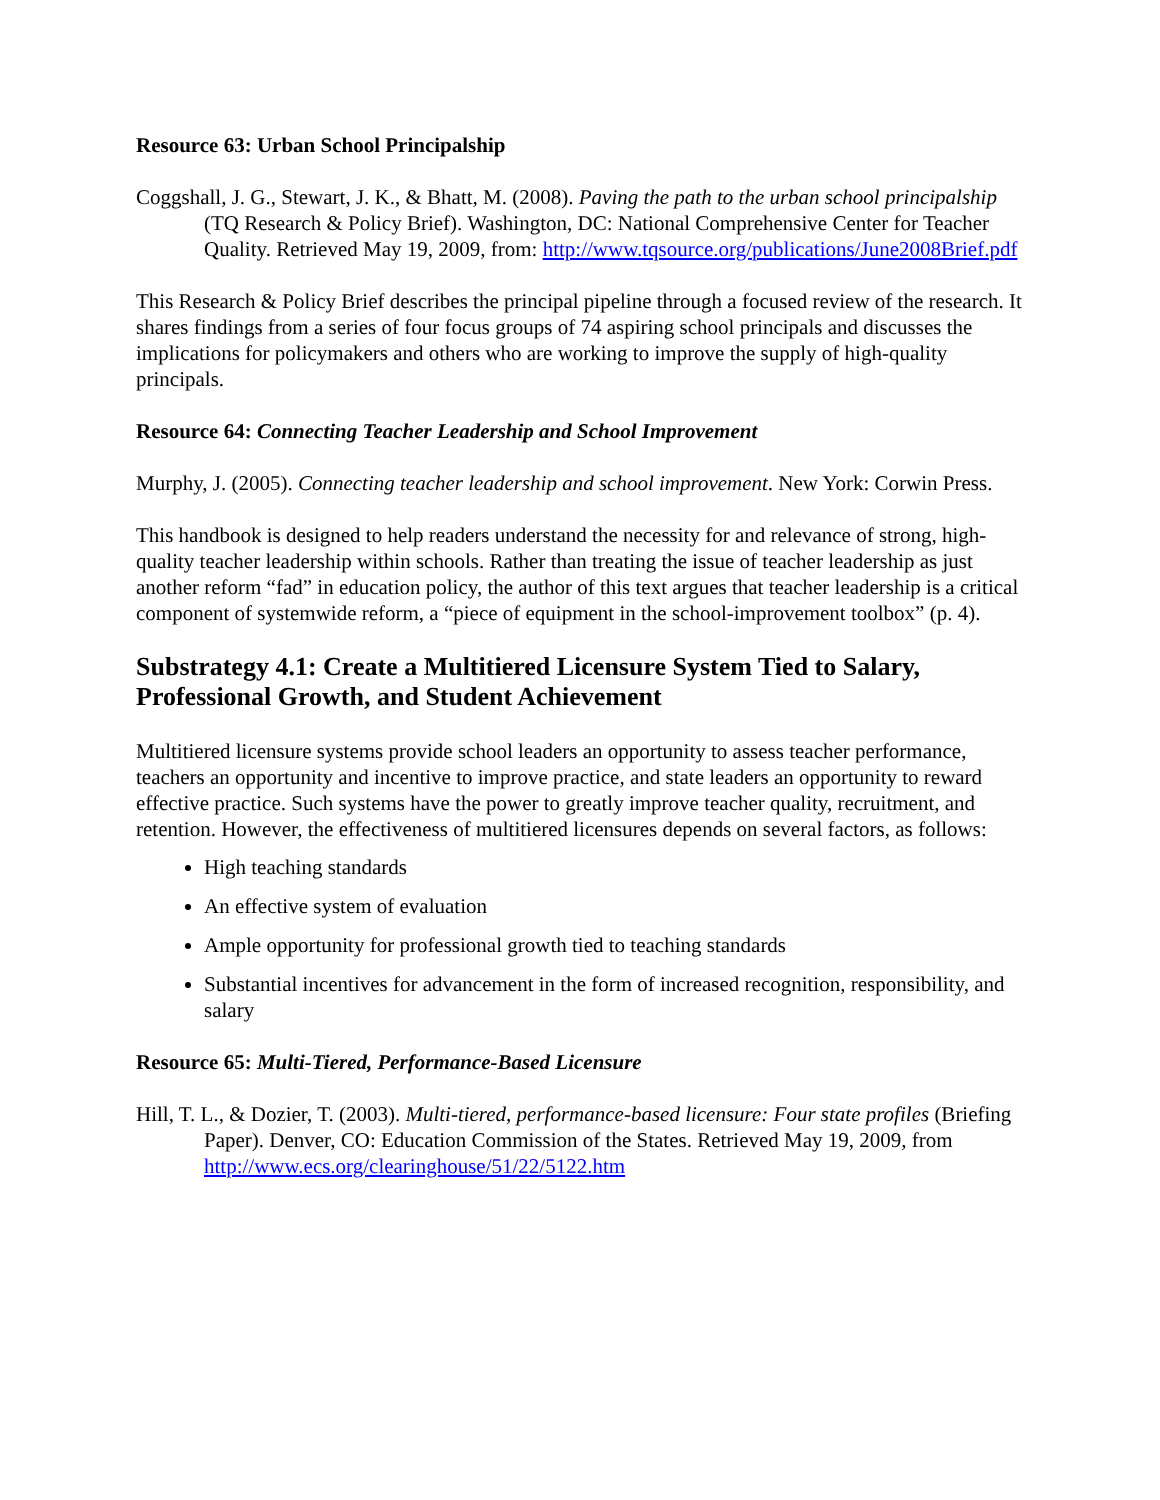Resource 63: Urban School Principalship
Coggshall, J. G., Stewart, J. K., & Bhatt, M. (2008). Paving the path to the urban school principalship (TQ Research & Policy Brief). Washington, DC: National Comprehensive Center for Teacher Quality. Retrieved May 19, 2009, from: http://www.tqsource.org/publications/June2008Brief.pdf
This Research & Policy Brief describes the principal pipeline through a focused review of the research. It shares findings from a series of four focus groups of 74 aspiring school principals and discusses the implications for policymakers and others who are working to improve the supply of high-quality principals.
Resource 64: Connecting Teacher Leadership and School Improvement
Murphy, J. (2005). Connecting teacher leadership and school improvement. New York: Corwin Press.
This handbook is designed to help readers understand the necessity for and relevance of strong, high-quality teacher leadership within schools. Rather than treating the issue of teacher leadership as just another reform “fad” in education policy, the author of this text argues that teacher leadership is a critical component of systemwide reform, a “piece of equipment in the school-improvement toolbox” (p. 4).
Substrategy 4.1: Create a Multitiered Licensure System Tied to Salary, Professional Growth, and Student Achievement
Multitiered licensure systems provide school leaders an opportunity to assess teacher performance, teachers an opportunity and incentive to improve practice, and state leaders an opportunity to reward effective practice. Such systems have the power to greatly improve teacher quality, recruitment, and retention. However, the effectiveness of multitiered licensures depends on several factors, as follows:
High teaching standards
An effective system of evaluation
Ample opportunity for professional growth tied to teaching standards
Substantial incentives for advancement in the form of increased recognition, responsibility, and salary
Resource 65: Multi-Tiered, Performance-Based Licensure
Hill, T. L., & Dozier, T. (2003). Multi-tiered, performance-based licensure: Four state profiles (Briefing Paper). Denver, CO: Education Commission of the States. Retrieved May 19, 2009, from http://www.ecs.org/clearinghouse/51/22/5122.htm